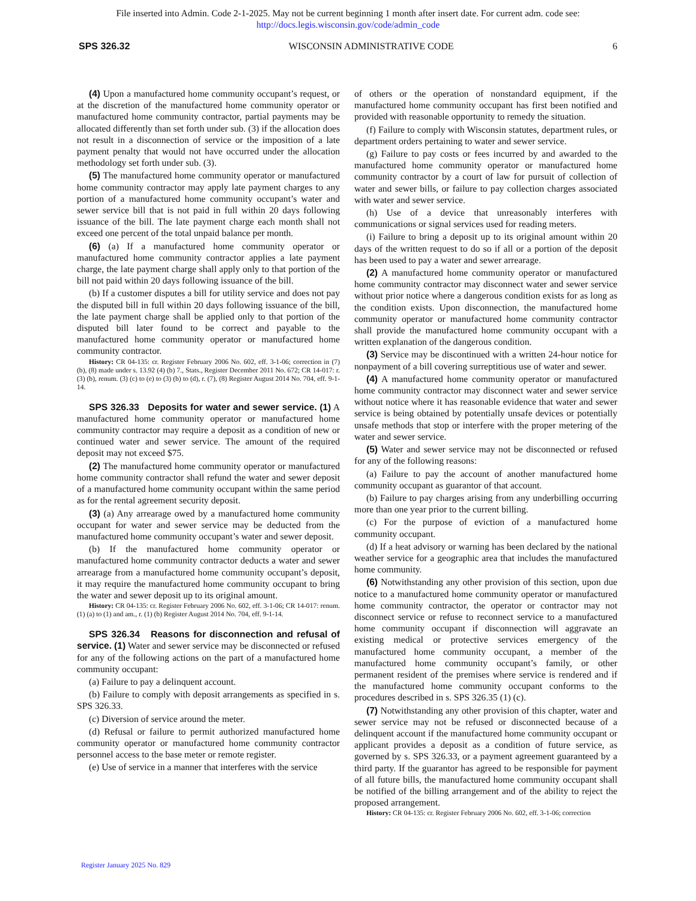File inserted into Admin. Code 2-1-2025. May not be current beginning 1 month after insert date. For current adm. code see:
http://docs.legis.wisconsin.gov/code/admin_code
SPS 326.32 WISCONSIN ADMINISTRATIVE CODE 6
(4) Upon a manufactured home community occupant’s request, or at the discretion of the manufactured home community operator or manufactured home community contractor, partial payments may be allocated differently than set forth under sub. (3) if the allocation does not result in a disconnection of service or the imposition of a late payment penalty that would not have occurred under the allocation methodology set forth under sub. (3).
(5) The manufactured home community operator or manufactured home community contractor may apply late payment charges to any portion of a manufactured home community occupant’s water and sewer service bill that is not paid in full within 20 days following issuance of the bill. The late payment charge each month shall not exceed one percent of the total unpaid balance per month.
(6) (a) If a manufactured home community operator or manufactured home community contractor applies a late payment charge, the late payment charge shall apply only to that portion of the bill not paid within 20 days following issuance of the bill.
(b) If a customer disputes a bill for utility service and does not pay the disputed bill in full within 20 days following issuance of the bill, the late payment charge shall be applied only to that portion of the disputed bill later found to be correct and payable to the manufactured home community operator or manufactured home community contractor.
History: CR 04-135: cr. Register February 2006 No. 602, eff. 3-1-06; correction in (7) (b), (8) made under s. 13.92 (4) (b) 7., Stats., Register December 2011 No. 672; CR 14-017: r. (3) (b), renum. (3) (c) to (e) to (3) (b) to (d), r. (7), (8) Register August 2014 No. 704, eff. 9-1-14.
SPS 326.33 Deposits for water and sewer service. (1) A manufactured home community operator or manufactured home community contractor may require a deposit as a condition of new or continued water and sewer service. The amount of the required deposit may not exceed $75.
(2) The manufactured home community operator or manufactured home community contractor shall refund the water and sewer deposit of a manufactured home community occupant within the same period as for the rental agreement security deposit.
(3) (a) Any arrearage owed by a manufactured home community occupant for water and sewer service may be deducted from the manufactured home community occupant’s water and sewer deposit.
(b) If the manufactured home community operator or manufactured home community contractor deducts a water and sewer arrearage from a manufactured home community occupant’s deposit, it may require the manufactured home community occupant to bring the water and sewer deposit up to its original amount.
History: CR 04-135: cr. Register February 2006 No. 602, eff. 3-1-06; CR 14-017: renum. (1) (a) to (1) and am., r. (1) (b) Register August 2014 No. 704, eff. 9-1-14.
SPS 326.34 Reasons for disconnection and refusal of service. (1) Water and sewer service may be disconnected or refused for any of the following actions on the part of a manufactured home community occupant:
(a) Failure to pay a delinquent account.
(b) Failure to comply with deposit arrangements as specified in s. SPS 326.33.
(c) Diversion of service around the meter.
(d) Refusal or failure to permit authorized manufactured home community operator or manufactured home community contractor personnel access to the base meter or remote register.
(e) Use of service in a manner that interferes with the service
of others or the operation of nonstandard equipment, if the manufactured home community occupant has first been notified and provided with reasonable opportunity to remedy the situation.
(f) Failure to comply with Wisconsin statutes, department rules, or department orders pertaining to water and sewer service.
(g) Failure to pay costs or fees incurred by and awarded to the manufactured home community operator or manufactured home community contractor by a court of law for pursuit of collection of water and sewer bills, or failure to pay collection charges associated with water and sewer service.
(h) Use of a device that unreasonably interferes with communications or signal services used for reading meters.
(i) Failure to bring a deposit up to its original amount within 20 days of the written request to do so if all or a portion of the deposit has been used to pay a water and sewer arrearage.
(2) A manufactured home community operator or manufactured home community contractor may disconnect water and sewer service without prior notice where a dangerous condition exists for as long as the condition exists. Upon disconnection, the manufactured home community operator or manufactured home community contractor shall provide the manufactured home community occupant with a written explanation of the dangerous condition.
(3) Service may be discontinued with a written 24-hour notice for nonpayment of a bill covering surreptitious use of water and sewer.
(4) A manufactured home community operator or manufactured home community contractor may disconnect water and sewer service without notice where it has reasonable evidence that water and sewer service is being obtained by potentially unsafe devices or potentially unsafe methods that stop or interfere with the proper metering of the water and sewer service.
(5) Water and sewer service may not be disconnected or refused for any of the following reasons:
(a) Failure to pay the account of another manufactured home community occupant as guarantor of that account.
(b) Failure to pay charges arising from any underbilling occurring more than one year prior to the current billing.
(c) For the purpose of eviction of a manufactured home community occupant.
(d) If a heat advisory or warning has been declared by the national weather service for a geographic area that includes the manufactured home community.
(6) Notwithstanding any other provision of this section, upon due notice to a manufactured home community operator or manufactured home community contractor, the operator or contractor may not disconnect service or refuse to reconnect service to a manufactured home community occupant if disconnection will aggravate an existing medical or protective services emergency of the manufactured home community occupant, a member of the manufactured home community occupant’s family, or other permanent resident of the premises where service is rendered and if the manufactured home community occupant conforms to the procedures described in s. SPS 326.35 (1) (c).
(7) Notwithstanding any other provision of this chapter, water and sewer service may not be refused or disconnected because of a delinquent account if the manufactured home community occupant or applicant provides a deposit as a condition of future service, as governed by s. SPS 326.33, or a payment agreement guaranteed by a third party. If the guarantor has agreed to be responsible for payment of all future bills, the manufactured home community occupant shall be notified of the billing arrangement and of the ability to reject the proposed arrangement.
History: CR 04-135: cr. Register February 2006 No. 602, eff. 3-1-06; correction
Register January 2025 No. 829